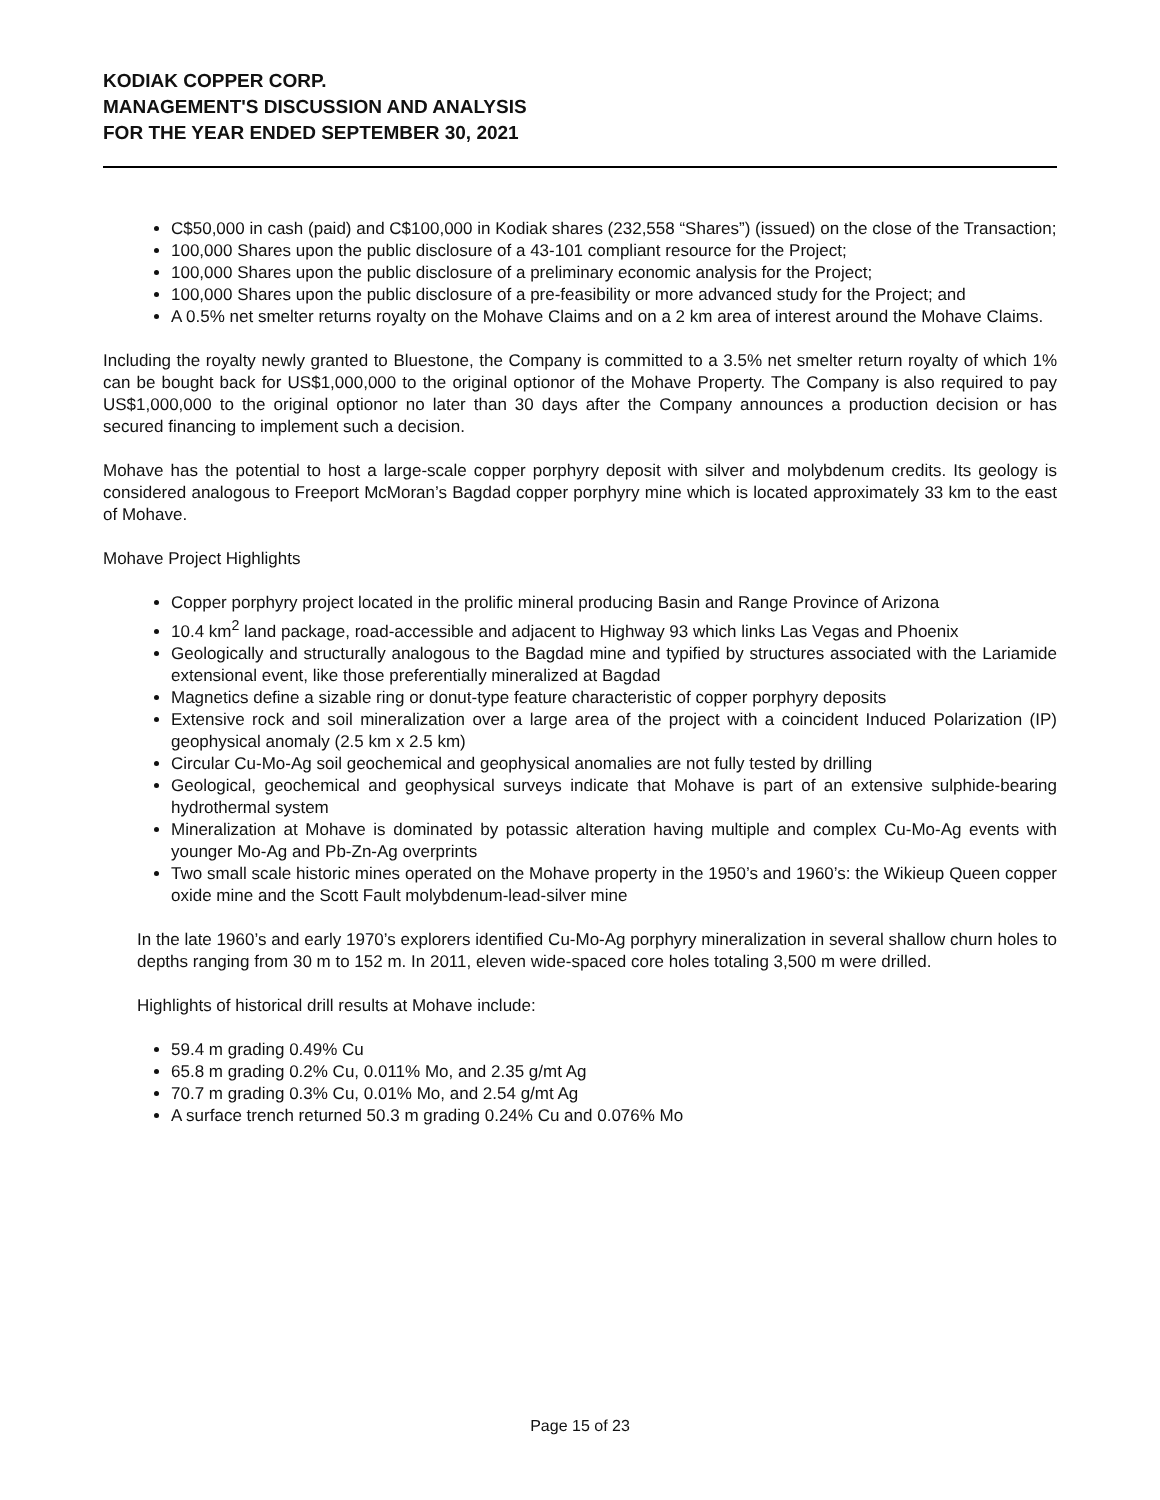KODIAK COPPER CORP.
MANAGEMENT'S DISCUSSION AND ANALYSIS
FOR THE YEAR ENDED SEPTEMBER 30, 2021
C$50,000 in cash (paid) and C$100,000 in Kodiak shares (232,558 “Shares”) (issued) on the close of the Transaction;
100,000 Shares upon the public disclosure of a 43-101 compliant resource for the Project;
100,000 Shares upon the public disclosure of a preliminary economic analysis for the Project;
100,000 Shares upon the public disclosure of a pre-feasibility or more advanced study for the Project; and
A 0.5% net smelter returns royalty on the Mohave Claims and on a 2 km area of interest around the Mohave Claims.
Including the royalty newly granted to Bluestone, the Company is committed to a 3.5% net smelter return royalty of which 1% can be bought back for US$1,000,000 to the original optionor of the Mohave Property. The Company is also required to pay US$1,000,000 to the original optionor no later than 30 days after the Company announces a production decision or has secured financing to implement such a decision.
Mohave has the potential to host a large-scale copper porphyry deposit with silver and molybdenum credits. Its geology is considered analogous to Freeport McMoran’s Bagdad copper porphyry mine which is located approximately 33 km to the east of Mohave.
Mohave Project Highlights
Copper porphyry project located in the prolific mineral producing Basin and Range Province of Arizona
10.4 km<sup>2</sup> land package, road-accessible and adjacent to Highway 93 which links Las Vegas and Phoenix
Geologically and structurally analogous to the Bagdad mine and typified by structures associated with the Lariamide extensional event, like those preferentially mineralized at Bagdad
Magnetics define a sizable ring or donut-type feature characteristic of copper porphyry deposits
Extensive rock and soil mineralization over a large area of the project with a coincident Induced Polarization (IP) geophysical anomaly (2.5 km x 2.5 km)
Circular Cu-Mo-Ag soil geochemical and geophysical anomalies are not fully tested by drilling
Geological, geochemical and geophysical surveys indicate that Mohave is part of an extensive sulphide-bearing hydrothermal system
Mineralization at Mohave is dominated by potassic alteration having multiple and complex Cu-Mo-Ag events with younger Mo-Ag and Pb-Zn-Ag overprints
Two small scale historic mines operated on the Mohave property in the 1950’s and 1960’s: the Wikieup Queen copper oxide mine and the Scott Fault molybdenum-lead-silver mine
In the late 1960’s and early 1970’s explorers identified Cu-Mo-Ag porphyry mineralization in several shallow churn holes to depths ranging from 30 m to 152 m. In 2011, eleven wide-spaced core holes totaling 3,500 m were drilled.
Highlights of historical drill results at Mohave include:
59.4 m grading 0.49% Cu
65.8 m grading 0.2% Cu, 0.011% Mo, and 2.35 g/mt Ag
70.7 m grading 0.3% Cu, 0.01% Mo, and 2.54 g/mt Ag
A surface trench returned 50.3 m grading 0.24% Cu and 0.076% Mo
Page 15 of 23